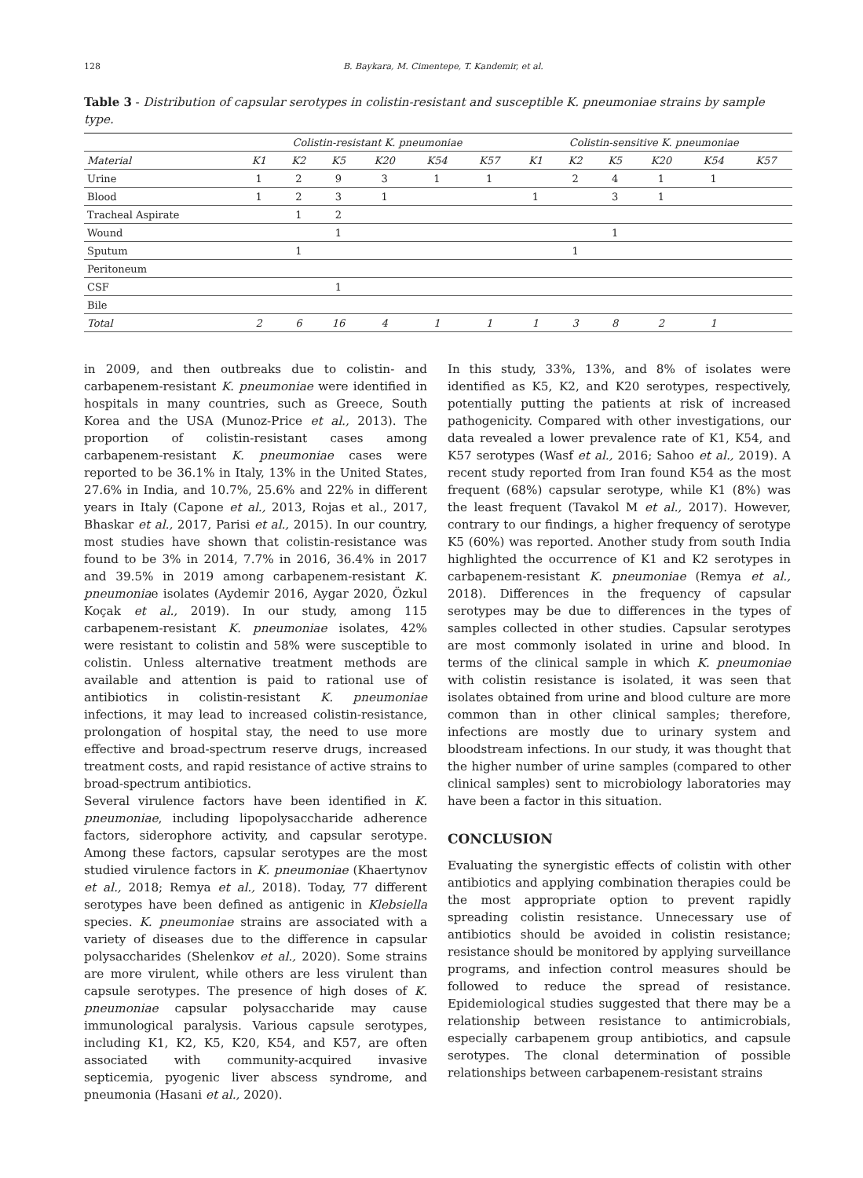128 B. Baykara, M. Cimentepe, T. Kandemir, et al.
Table 3 - Distribution of capsular serotypes in colistin-resistant and susceptible K. pneumoniae strains by sample type.
| | Colistin-resistant K. pneumoniae | | | | | | Colistin-sensitive K. pneumoniae | | | | | |
| --- | --- | --- | --- | --- | --- | --- | --- | --- | --- | --- | --- | --- |
| Material | K1 | K2 | K5 | K20 | K54 | K57 | K1 | K2 | K5 | K20 | K54 | K57 |
| Urine | 1 | 2 | 9 | 3 | 1 | 1 | | 2 | 4 | 1 | 1 | |
| Blood | 1 | 2 | 3 | 1 | | | 1 | | 3 | 1 | | |
| Tracheal Aspirate | | 1 | 2 | | | | | | | | | |
| Wound | | | 1 | | | | | | 1 | | | |
| Sputum | | 1 | | | | | | 1 | | | | |
| Peritoneum | | | | | | | | | | | | |
| CSF | | | 1 | | | | | | | | | |
| Bile | | | | | | | | | | | | |
| Total | 2 | 6 | 16 | 4 | 1 | 1 | 1 | 3 | 8 | 2 | 1 | |
in 2009, and then outbreaks due to colistin- and carbapenem-resistant K. pneumoniae were identified in hospitals in many countries, such as Greece, South Korea and the USA (Munoz-Price et al., 2013). The proportion of colistin-resistant cases among carbapenem-resistant K. pneumoniae cases were reported to be 36.1% in Italy, 13% in the United States, 27.6% in India, and 10.7%, 25.6% and 22% in different years in Italy (Capone et al., 2013, Rojas et al., 2017, Bhaskar et al., 2017, Parisi et al., 2015). In our country, most studies have shown that colistin-resistance was found to be 3% in 2014, 7.7% in 2016, 36.4% in 2017 and 39.5% in 2019 among carbapenem-resistant K. pneumoniae isolates (Aydemir 2016, Aygar 2020, Özkul Koçak et al., 2019). In our study, among 115 carbapenem-resistant K. pneumoniae isolates, 42% were resistant to colistin and 58% were susceptible to colistin. Unless alternative treatment methods are available and attention is paid to rational use of antibiotics in colistin-resistant K. pneumoniae infections, it may lead to increased colistin-resistance, prolongation of hospital stay, the need to use more effective and broad-spectrum reserve drugs, increased treatment costs, and rapid resistance of active strains to broad-spectrum antibiotics.
Several virulence factors have been identified in K. pneumoniae, including lipopolysaccharide adherence factors, siderophore activity, and capsular serotype. Among these factors, capsular serotypes are the most studied virulence factors in K. pneumoniae (Khaertynov et al., 2018; Remya et al., 2018). Today, 77 different serotypes have been defined as antigenic in Klebsiella species. K. pneumoniae strains are associated with a variety of diseases due to the difference in capsular polysaccharides (Shelenkov et al., 2020). Some strains are more virulent, while others are less virulent than capsule serotypes. The presence of high doses of K. pneumoniae capsular polysaccharide may cause immunological paralysis. Various capsule serotypes, including K1, K2, K5, K20, K54, and K57, are often associated with community-acquired invasive septicemia, pyogenic liver abscess syndrome, and pneumonia (Hasani et al., 2020).
In this study, 33%, 13%, and 8% of isolates were identified as K5, K2, and K20 serotypes, respectively, potentially putting the patients at risk of increased pathogenicity. Compared with other investigations, our data revealed a lower prevalence rate of K1, K54, and K57 serotypes (Wasf et al., 2016; Sahoo et al., 2019). A recent study reported from Iran found K54 as the most frequent (68%) capsular serotype, while K1 (8%) was the least frequent (Tavakol M et al., 2017). However, contrary to our findings, a higher frequency of serotype K5 (60%) was reported. Another study from south India highlighted the occurrence of K1 and K2 serotypes in carbapenem-resistant K. pneumoniae (Remya et al., 2018). Differences in the frequency of capsular serotypes may be due to differences in the types of samples collected in other studies. Capsular serotypes are most commonly isolated in urine and blood. In terms of the clinical sample in which K. pneumoniae with colistin resistance is isolated, it was seen that isolates obtained from urine and blood culture are more common than in other clinical samples; therefore, infections are mostly due to urinary system and bloodstream infections. In our study, it was thought that the higher number of urine samples (compared to other clinical samples) sent to microbiology laboratories may have been a factor in this situation.
CONCLUSION
Evaluating the synergistic effects of colistin with other antibiotics and applying combination therapies could be the most appropriate option to prevent rapidly spreading colistin resistance. Unnecessary use of antibiotics should be avoided in colistin resistance; resistance should be monitored by applying surveillance programs, and infection control measures should be followed to reduce the spread of resistance. Epidemiological studies suggested that there may be a relationship between resistance to antimicrobials, especially carbapenem group antibiotics, and capsule serotypes. The clonal determination of possible relationships between carbapenem-resistant strains